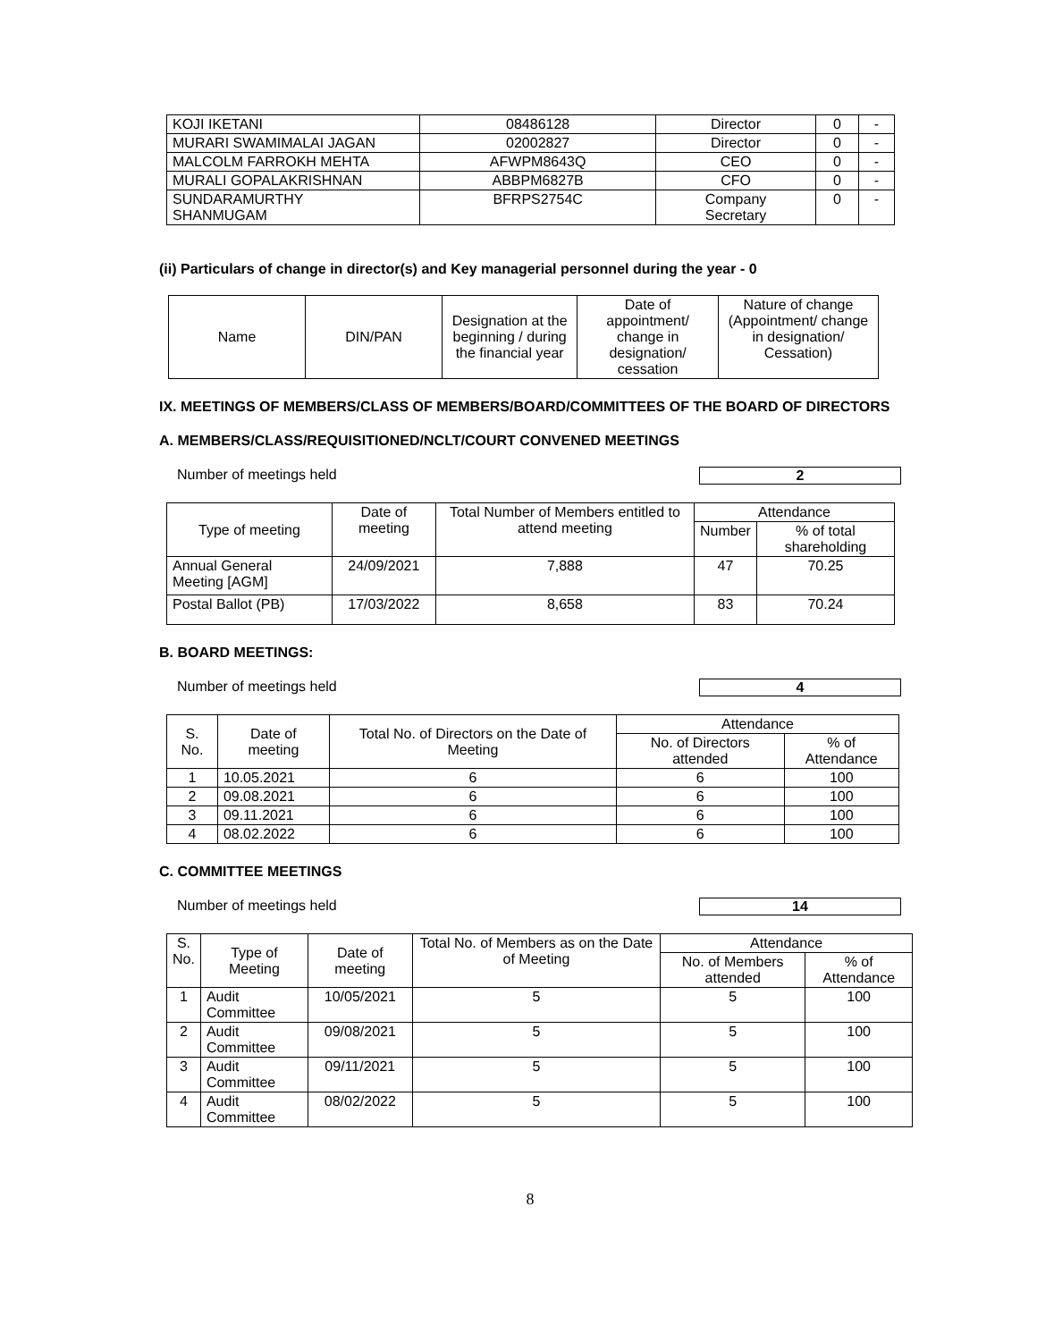| KOJI IKETANI | 08486128 | Director | 0 | - |
| MURARI SWAMIMALAI JAGAN | 02002827 | Director | 0 | - |
| MALCOLM FARROKH MEHTA | AFWPM8643Q | CEO | 0 | - |
| MURALI GOPALAKRISHNAN | ABBPM6827B | CFO | 0 | - |
| SUNDARAMURTHY SHANMUGAM | BFRPS2754C | Company Secretary | 0 | - |
(ii) Particulars of change in director(s) and Key managerial personnel during the year - 0
| Name | DIN/PAN | Designation at the beginning / during the financial year | Date of appointment/ change in designation/ cessation | Nature of change (Appointment/ change in designation/ Cessation) |
IX. MEETINGS OF MEMBERS/CLASS OF MEMBERS/BOARD/COMMITTEES OF THE BOARD OF DIRECTORS
A. MEMBERS/CLASS/REQUISITIONED/NCLT/COURT CONVENED MEETINGS
Number of meetings held 2
| Type of meeting | Date of meeting | Total Number of Members entitled to attend meeting | Attendance | |
| | | | Number | % of total shareholding |
| Annual General Meeting [AGM] | 24/09/2021 | 7,888 | 47 | 70.25 |
| Postal Ballot (PB) | 17/03/2022 | 8,658 | 83 | 70.24 |
B. BOARD MEETINGS:
Number of meetings held 4
| S. No. | Date of meeting | Total No. of Directors on the Date of Meeting | Attendance | |
| | | | No. of Directors attended | % of Attendance |
| 1 | 10.05.2021 | 6 | 6 | 100 |
| 2 | 09.08.2021 | 6 | 6 | 100 |
| 3 | 09.11.2021 | 6 | 6 | 100 |
| 4 | 08.02.2022 | 6 | 6 | 100 |
C. COMMITTEE MEETINGS
Number of meetings held 14
| S. No. | Type of Meeting | Date of meeting | Total No. of Members as on the Date of Meeting | Attendance | |
| | | | | No. of Members attended | % of Attendance |
| 1 | Audit Committee | 10/05/2021 | 5 | 5 | 100 |
| 2 | Audit Committee | 09/08/2021 | 5 | 5 | 100 |
| 3 | Audit Committee | 09/11/2021 | 5 | 5 | 100 |
| 4 | Audit Committee | 08/02/2022 | 5 | 5 | 100 |
8